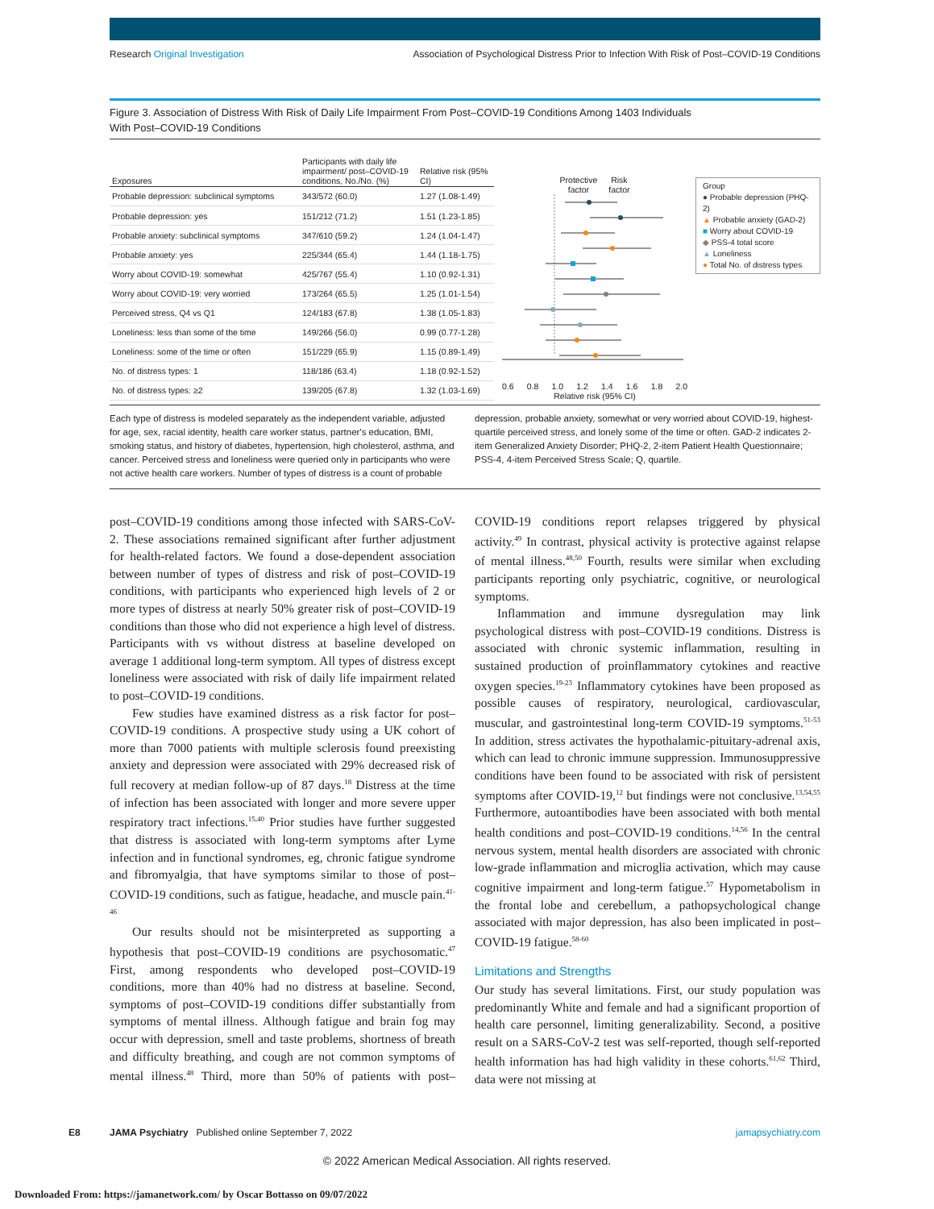Research Original Investigation Association of Psychological Distress Prior to Infection With Risk of Post–COVID-19 Conditions
Figure 3. Association of Distress With Risk of Daily Life Impairment From Post–COVID-19 Conditions Among 1403 Individuals
With Post–COVID-19 Conditions
| Exposures | Participants with daily life impairment/ post–COVID-19 conditions, No./No. (%) | Relative risk (95% CI) |
| --- | --- | --- |
| Probable depression: subclinical symptoms | 343/572 (60.0) | 1.27 (1.08-1.49) |
| Probable depression: yes | 151/212 (71.2) | 1.51 (1.23-1.85) |
| Probable anxiety: subclinical symptoms | 347/610 (59.2) | 1.24 (1.04-1.47) |
| Probable anxiety: yes | 225/344 (65.4) | 1.44 (1.18-1.75) |
| Worry about COVID-19: somewhat | 425/767 (55.4) | 1.10 (0.92-1.31) |
| Worry about COVID-19: very worried | 173/264 (65.5) | 1.25 (1.01-1.54) |
| Perceived stress, Q4 vs Q1 | 124/183 (67.8) | 1.38 (1.05-1.83) |
| Loneliness: less than some of the time | 149/266 (56.0) | 0.99 (0.77-1.28) |
| Loneliness: some of the time or often | 151/229 (65.9) | 1.15 (0.89-1.49) |
| No. of distress types: 1 | 118/186 (63.4) | 1.18 (0.92-1.52) |
| No. of distress types: ≥2 | 139/205 (67.8) | 1.32 (1.03-1.69) |
Protective
factor Risk
factor
0.6 0.8 1.0 1.2 1.4 1.6 1.8 2.0
Relative risk (95% CI)
Group
● Probable depression (PHQ-2)
▲ Probable anxiety (GAD-2)
■ Worry about COVID-19
◆ PSS-4 total score
▲ Loneliness
● Total No. of distress types
Each type of distress is modeled separately as the independent variable, adjusted for age, sex, racial identity, health care worker status, partner's education, BMI, smoking status, and history of diabetes, hypertension, high cholesterol, asthma, and cancer. Perceived stress and loneliness were queried only in participants who were not active health care workers. Number of types of distress is a count of probable depression, probable anxiety, somewhat or very worried about COVID-19, highest-quartile perceived stress, and lonely some of the time or often. GAD-2 indicates 2-item Generalized Anxiety Disorder; PHQ-2, 2-item Patient Health Questionnaire; PSS-4, 4-item Perceived Stress Scale; Q, quartile.
post–COVID-19 conditions among those infected with SARS-CoV-2. These associations remained significant after further adjustment for health-related factors. We found a dose-dependent association between number of types of distress and risk of post–COVID-19 conditions, with participants who experienced high levels of 2 or more types of distress at nearly 50% greater risk of post–COVID-19 conditions than those who did not experience a high level of distress. Participants with vs without distress at baseline developed on average 1 additional long-term symptom. All types of distress except loneliness were associated with risk of daily life impairment related to post–COVID-19 conditions.
Few studies have examined distress as a risk factor for post–COVID-19 conditions. A prospective study using a UK cohort of more than 7000 patients with multiple sclerosis found preexisting anxiety and depression were associated with 29% decreased risk of full recovery at median follow-up of 87 days.<sup>18</sup> Distress at the time of infection has been associated with longer and more severe upper respiratory tract infections.<sup>15,40</sup> Prior studies have further suggested that distress is associated with long-term symptoms after Lyme infection and in functional syndromes, eg, chronic fatigue syndrome and fibromyalgia, that have symptoms similar to those of post–COVID-19 conditions, such as fatigue, headache, and muscle pain.<sup>41-46</sup>
Our results should not be misinterpreted as supporting a hypothesis that post–COVID-19 conditions are psychosomatic.<sup>47</sup> First, among respondents who developed post–COVID-19 conditions, more than 40% had no distress at baseline. Second, symptoms of post–COVID-19 conditions differ substantially from symptoms of mental illness. Although fatigue and brain fog may occur with depression, smell and taste problems, shortness of breath and difficulty breathing, and cough are not common symptoms of mental illness.<sup>48</sup> Third, more than 50% of patients with post–COVID-19 conditions report relapses triggered by physical activity.<sup>49</sup> In contrast, physical activity is protective against relapse of mental illness.<sup>48,50</sup> Fourth, results were similar when excluding participants reporting only psychiatric, cognitive, or neurological symptoms.
Inflammation and immune dysregulation may link psychological distress with post–COVID-19 conditions. Distress is associated with chronic systemic inflammation, resulting in sustained production of proinflammatory cytokines and reactive oxygen species.<sup>19-23</sup> Inflammatory cytokines have been proposed as possible causes of respiratory, neurological, cardiovascular, muscular, and gastrointestinal long-term COVID-19 symptoms.<sup>51-53</sup> In addition, stress activates the hypothalamic-pituitary-adrenal axis, which can lead to chronic immune suppression. Immunosuppressive conditions have been found to be associated with risk of persistent symptoms after COVID-19,<sup>12</sup> but findings were not conclusive.<sup>13,54,55</sup> Furthermore, autoantibodies have been associated with both mental health conditions and post–COVID-19 conditions.<sup>14,56</sup> In the central nervous system, mental health disorders are associated with chronic low-grade inflammation and microglia activation, which may cause cognitive impairment and long-term fatigue.<sup>57</sup> Hypometabolism in the frontal lobe and cerebellum, a pathopsychological change associated with major depression, has also been implicated in post–COVID-19 fatigue.<sup>58-60</sup>
Limitations and Strengths
Our study has several limitations. First, our study population was predominantly White and female and had a significant proportion of health care personnel, limiting generalizability. Second, a positive result on a SARS-CoV-2 test was self-reported, though self-reported health information has had high validity in these cohorts.<sup>61,62</sup> Third, data were not missing at
E8 JAMA Psychiatry Published online September 7, 2022 jamapsychiatry.com
© 2022 American Medical Association. All rights reserved.
Downloaded From: https://jamanetwork.com/ by Oscar Bottasso on 09/07/2022